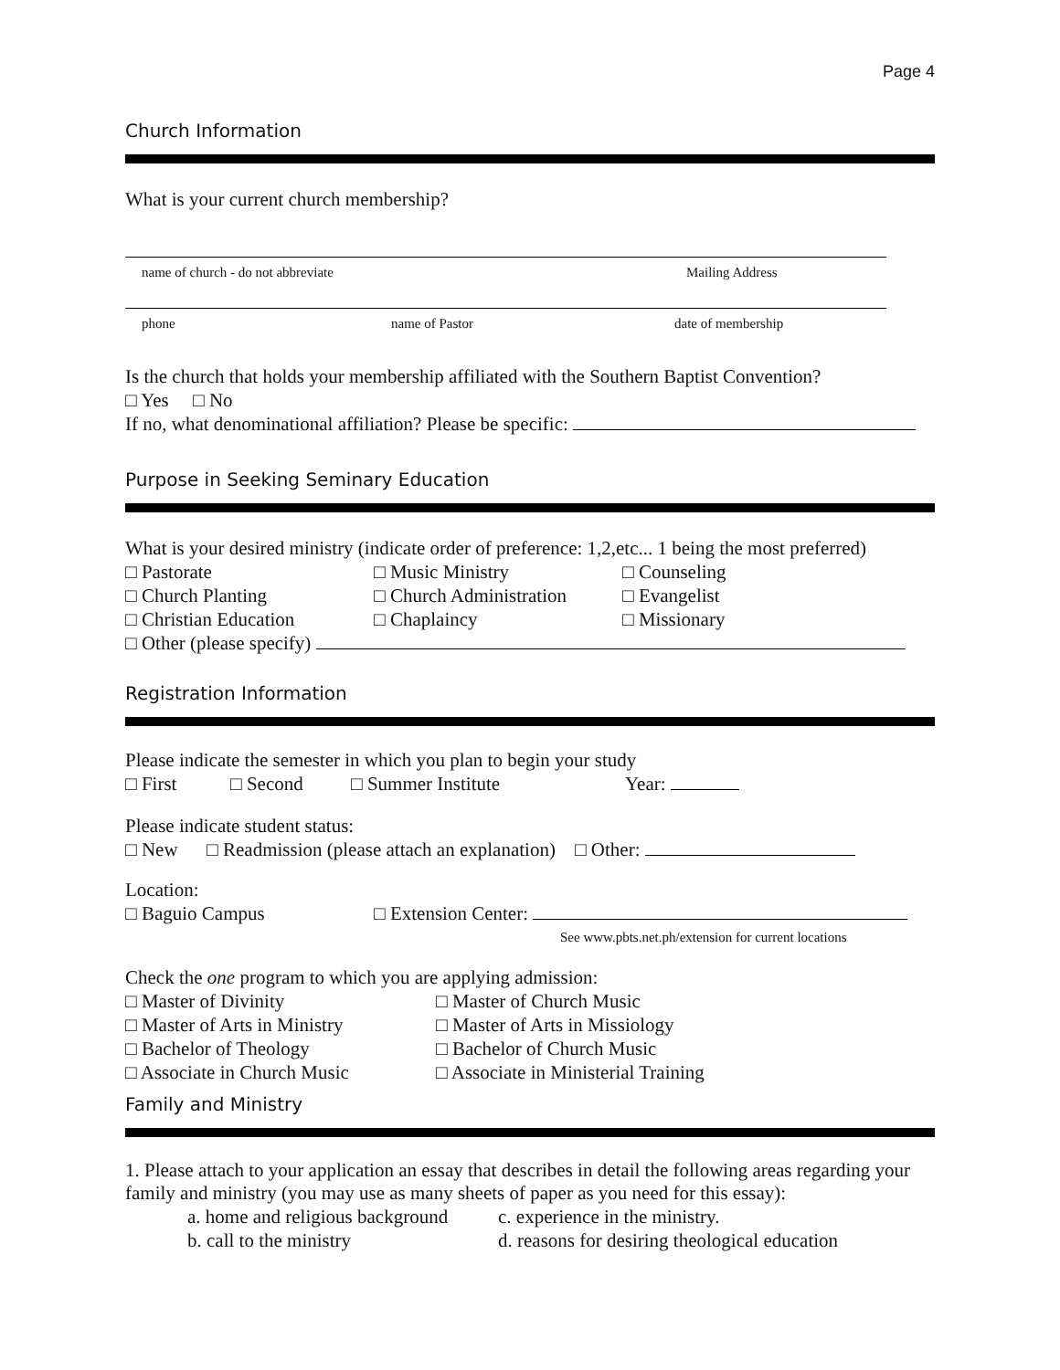Page 4
Church Information
What is your current church membership?
name of church - do not abbreviate Mailing Address
phone name of Pastor date of membership
Is the church that holds your membership affiliated with the Southern Baptist Convention?
□ Yes □ No
If no, what denominational affiliation? Please be specific:
Purpose in Seeking Seminary Education
What is your desired ministry (indicate order of preference: 1,2,etc... 1 being the most preferred)
□ Pastorate
□ Church Planting
□ Christian Education
□ Music Ministry
□ Church Administration
□ Chaplaincy
□ Counseling
□ Evangelist
□ Missionary
□ Other (please specify)
Registration Information
Please indicate the semester in which you plan to begin your study
□ First □ Second □ Summer Institute Year:
Please indicate student status:
□ New □ Readmission (please attach an explanation) □ Other:
Location:
□ Baguio Campus □ Extension Center:
See www.pbts.net.ph/extension for current locations
Check the one program to which you are applying admission:
□ Master of Divinity
□ Master of Arts in Ministry
□ Bachelor of Theology
□ Associate in Church Music
□ Master of Church Music
□ Master of Arts in Missiology
□ Bachelor of Church Music
□ Associate in Ministerial Training
Family and Ministry
1. Please attach to your application an essay that describes in detail the following areas regarding your family and ministry (you may use as many sheets of paper as you need for this essay):
a. home and religious background
b. call to the ministry
c. experience in the ministry.
d. reasons for desiring theological education